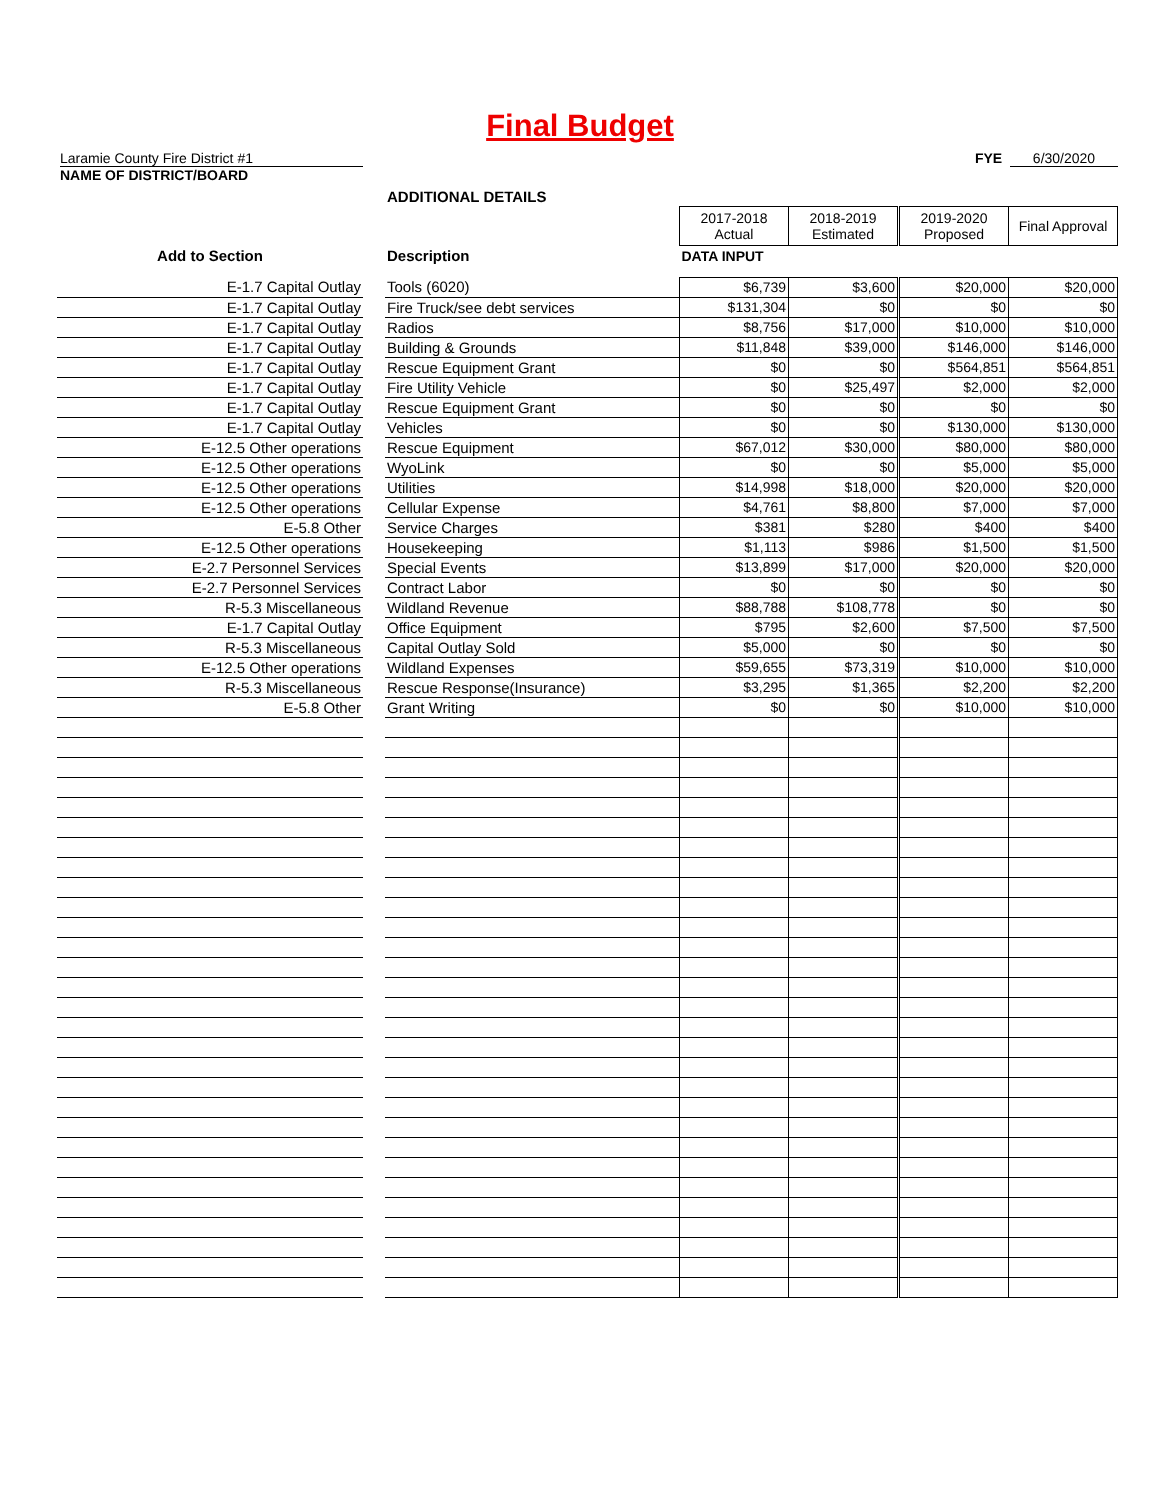Final Budget
Laramie County Fire District #1 FYE 6/30/2020
NAME OF DISTRICT/BOARD
| | | ADDITIONAL DETAILS | | | | |
| | | | 2017-2018 Actual | 2018-2019 Estimated | 2019-2020 Proposed | Final Approval |
| Add to Section | | Description | DATA INPUT | | | |
| E-1.7 Capital Outlay | | Tools (6020) | $6,739 | $3,600 | $20,000 | $20,000 |
| E-1.7 Capital Outlay | | Fire Truck/see debt services | $131,304 | $0 | $0 | $0 |
| E-1.7 Capital Outlay | | Radios | $8,756 | $17,000 | $10,000 | $10,000 |
| E-1.7 Capital Outlay | | Building & Grounds | $11,848 | $39,000 | $146,000 | $146,000 |
| E-1.7 Capital Outlay | | Rescue Equipment Grant | $0 | $0 | $564,851 | $564,851 |
| E-1.7 Capital Outlay | | Fire Utility Vehicle | $0 | $25,497 | $2,000 | $2,000 |
| E-1.7 Capital Outlay | | Rescue Equipment Grant | $0 | $0 | $0 | $0 |
| E-1.7 Capital Outlay | | Vehicles | $0 | $0 | $130,000 | $130,000 |
| E-12.5 Other operations | | Rescue Equipment | $67,012 | $30,000 | $80,000 | $80,000 |
| E-12.5 Other operations | | WyoLink | $0 | $0 | $5,000 | $5,000 |
| E-12.5 Other operations | | Utilities | $14,998 | $18,000 | $20,000 | $20,000 |
| E-12.5 Other operations | | Cellular Expense | $4,761 | $8,800 | $7,000 | $7,000 |
| E-5.8 Other | | Service Charges | $381 | $280 | $400 | $400 |
| E-12.5 Other operations | | Housekeeping | $1,113 | $986 | $1,500 | $1,500 |
| E-2.7 Personnel Services | | Special Events | $13,899 | $17,000 | $20,000 | $20,000 |
| E-2.7 Personnel Services | | Contract Labor | $0 | $0 | $0 | $0 |
| R-5.3 Miscellaneous | | Wildland Revenue | $88,788 | $108,778 | $0 | $0 |
| E-1.7 Capital Outlay | | Office Equipment | $795 | $2,600 | $7,500 | $7,500 |
| R-5.3 Miscellaneous | | Capital Outlay Sold | $5,000 | $0 | $0 | $0 |
| E-12.5 Other operations | | Wildland Expenses | $59,655 | $73,319 | $10,000 | $10,000 |
| R-5.3 Miscellaneous | | Rescue Response(Insurance) | $3,295 | $1,365 | $2,200 | $2,200 |
| E-5.8 Other | | Grant Writing | $0 | $0 | $10,000 | $10,000 |